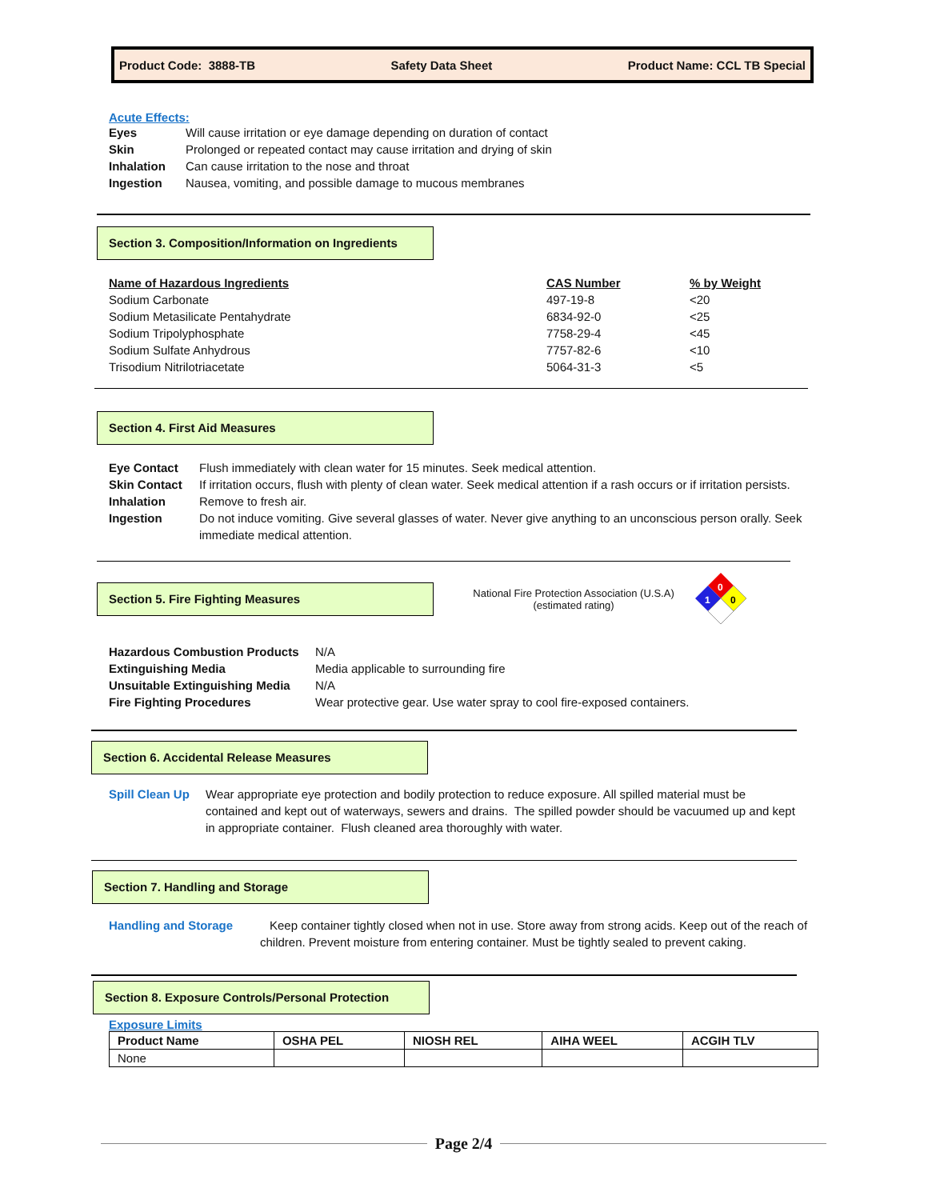Product Code: 3888-TB Safety Data Sheet Product Name: CCL TB Special
Acute Effects:
Eyes Will cause irritation or eye damage depending on duration of contact
Skin Prolonged or repeated contact may cause irritation and drying of skin
Inhalation Can cause irritation to the nose and throat
Ingestion Nausea, vomiting, and possible damage to mucous membranes
Section 3. Composition/Information on Ingredients
| Name of Hazardous Ingredients | CAS Number | % by Weight |
| --- | --- | --- |
| Sodium Carbonate | 497-19-8 | <20 |
| Sodium Metasilicate Pentahydrate | 6834-92-0 | <25 |
| Sodium Tripolyphosphate | 7758-29-4 | <45 |
| Sodium Sulfate Anhydrous | 7757-82-6 | <10 |
| Trisodium Nitrilotriacetate | 5064-31-3 | <5 |
Section 4. First Aid Measures
Eye Contact Flush immediately with clean water for 15 minutes. Seek medical attention.
Skin Contact If irritation occurs, flush with plenty of clean water. Seek medical attention if a rash occurs or if irritation persists.
Inhalation Remove to fresh air.
Ingestion Do not induce vomiting. Give several glasses of water. Never give anything to an unconscious person orally. Seek immediate medical attention.
Section 5. Fire Fighting Measures
National Fire Protection Association (U.S.A)
(estimated rating)
0
1
0
Hazardous Combustion Products N/A
Extinguishing Media Media applicable to surrounding fire
Unsuitable Extinguishing Media N/A
Fire Fighting Procedures Wear protective gear. Use water spray to cool fire-exposed containers.
Section 6. Accidental Release Measures
Spill Clean Up Wear appropriate eye protection and bodily protection to reduce exposure. All spilled material must be contained and kept out of waterways, sewers and drains. The spilled powder should be vacuumed up and kept in appropriate container. Flush cleaned area thoroughly with water.
Section 7. Handling and Storage
Handling and Storage Keep container tightly closed when not in use. Store away from strong acids. Keep out of the reach of children. Prevent moisture from entering container. Must be tightly sealed to prevent caking.
Section 8. Exposure Controls/Personal Protection
Exposure Limits
| Product Name | OSHA PEL | NIOSH REL | AIHA WEEL | ACGIH TLV |
| --- | --- | --- | --- | --- |
| None | | | | |
Page 2/4